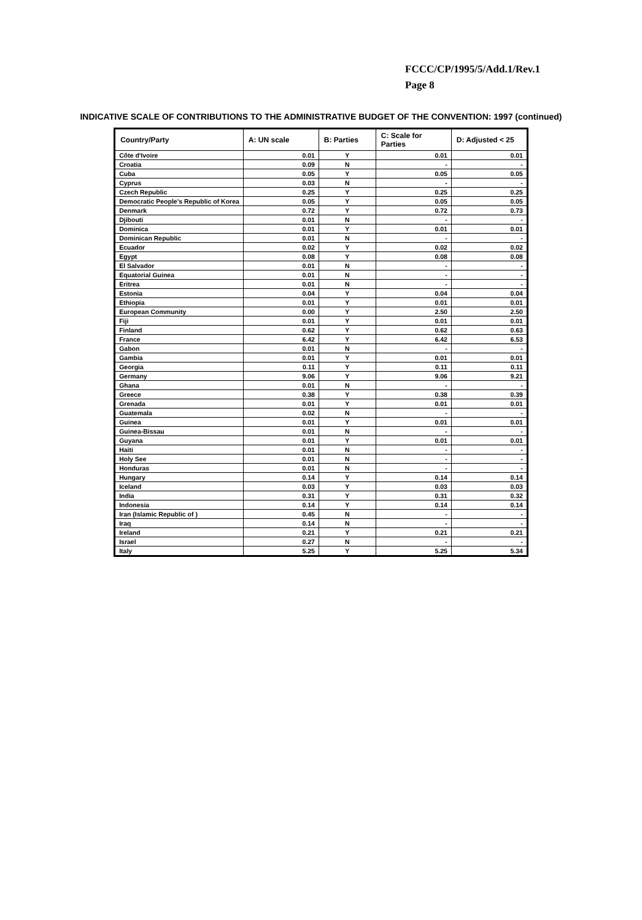FCCC/CP/1995/5/Add.1/Rev.1
Page 8
INDICATIVE SCALE OF CONTRIBUTIONS TO THE ADMINISTRATIVE BUDGET OF THE CONVENTION: 1997 (continued)
| Country/Party | A: UN scale | B: Parties | C: Scale for Parties | D: Adjusted < 25 |
| --- | --- | --- | --- | --- |
| Côte d'Ivoire | 0.01 | Y | 0.01 | 0.01 |
| Croatia | 0.09 | N | - | - |
| Cuba | 0.05 | Y | 0.05 | 0.05 |
| Cyprus | 0.03 | N | - | - |
| Czech Republic | 0.25 | Y | 0.25 | 0.25 |
| Democratic People's Republic of Korea | 0.05 | Y | 0.05 | 0.05 |
| Denmark | 0.72 | Y | 0.72 | 0.73 |
| Djibouti | 0.01 | N | - | - |
| Dominica | 0.01 | Y | 0.01 | 0.01 |
| Dominican Republic | 0.01 | N | - | - |
| Ecuador | 0.02 | Y | 0.02 | 0.02 |
| Egypt | 0.08 | Y | 0.08 | 0.08 |
| El Salvador | 0.01 | N | - | - |
| Equatorial Guinea | 0.01 | N | - | - |
| Eritrea | 0.01 | N | - | - |
| Estonia | 0.04 | Y | 0.04 | 0.04 |
| Ethiopia | 0.01 | Y | 0.01 | 0.01 |
| European Community | 0.00 | Y | 2.50 | 2.50 |
| Fiji | 0.01 | Y | 0.01 | 0.01 |
| Finland | 0.62 | Y | 0.62 | 0.63 |
| France | 6.42 | Y | 6.42 | 6.53 |
| Gabon | 0.01 | N | - | - |
| Gambia | 0.01 | Y | 0.01 | 0.01 |
| Georgia | 0.11 | Y | 0.11 | 0.11 |
| Germany | 9.06 | Y | 9.06 | 9.21 |
| Ghana | 0.01 | N | - | - |
| Greece | 0.38 | Y | 0.38 | 0.39 |
| Grenada | 0.01 | Y | 0.01 | 0.01 |
| Guatemala | 0.02 | N | - | - |
| Guinea | 0.01 | Y | 0.01 | 0.01 |
| Guinea-Bissau | 0.01 | N | - | - |
| Guyana | 0.01 | Y | 0.01 | 0.01 |
| Haiti | 0.01 | N | - | - |
| Holy See | 0.01 | N | - | - |
| Honduras | 0.01 | N | - | - |
| Hungary | 0.14 | Y | 0.14 | 0.14 |
| Iceland | 0.03 | Y | 0.03 | 0.03 |
| India | 0.31 | Y | 0.31 | 0.32 |
| Indonesia | 0.14 | Y | 0.14 | 0.14 |
| Iran (Islamic Republic of ) | 0.45 | N | - | - |
| Iraq | 0.14 | N | - | - |
| Ireland | 0.21 | Y | 0.21 | 0.21 |
| Israel | 0.27 | N | - | - |
| Italy | 5.25 | Y | 5.25 | 5.34 |